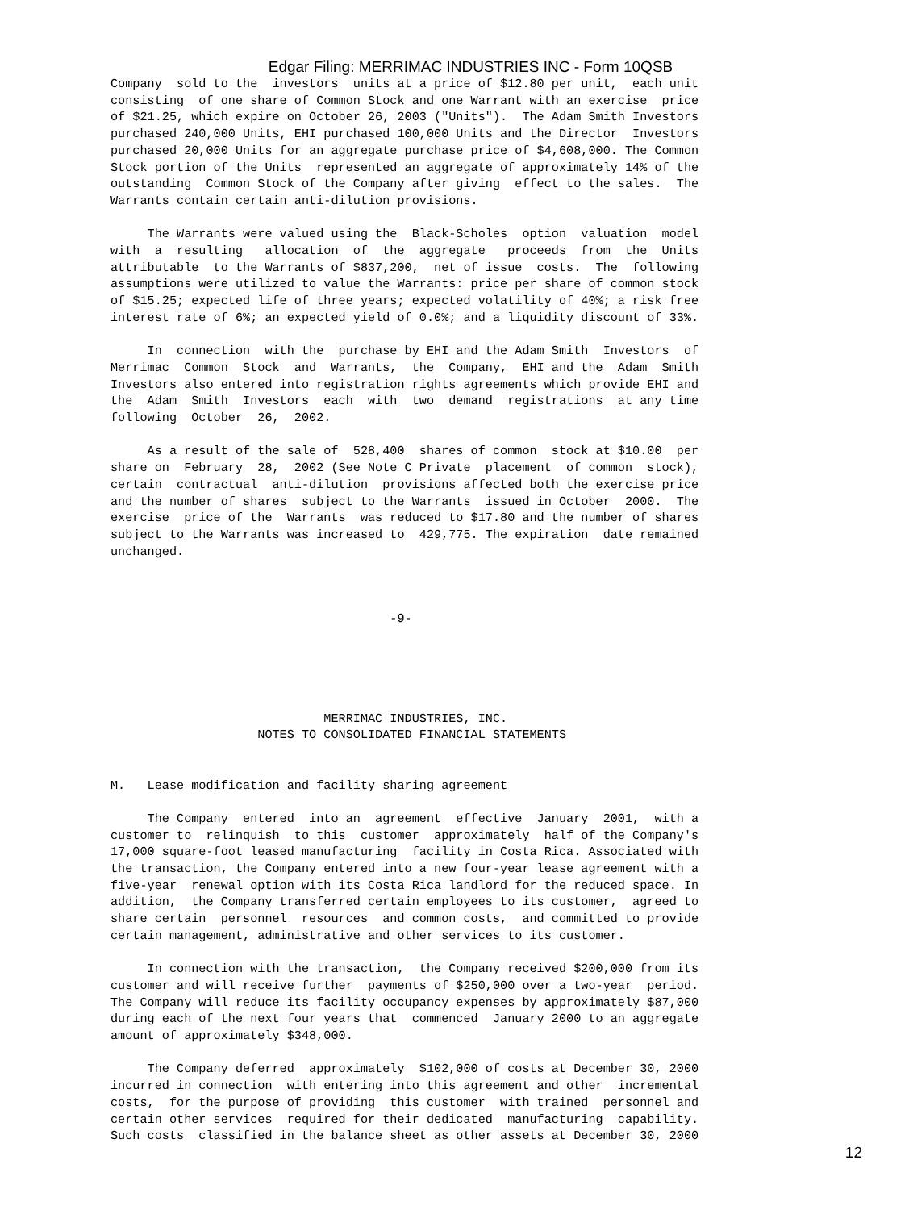Edgar Filing: MERRIMAC INDUSTRIES INC - Form 10QSB
Company  sold to the  investors  units at a price of $12.80 per unit,  each unit
consisting  of one share of Common Stock and one Warrant with an exercise  price
of $21.25, which expire on October 26, 2003 ("Units").  The Adam Smith Investors
purchased 240,000 Units, EHI purchased 100,000 Units and the Director  Investors
purchased 20,000 Units for an aggregate purchase price of $4,608,000. The Common
Stock portion of the Units  represented an aggregate of approximately 14% of the
outstanding  Common Stock of the Company after giving  effect to the sales.  The
Warrants contain certain anti-dilution provisions.

     The Warrants were valued using the  Black-Scholes  option  valuation  model
with  a  resulting   allocation  of  the  aggregate   proceeds  from  the  Units
attributable  to the Warrants of $837,200,  net of issue  costs.  The  following
assumptions were utilized to value the Warrants: price per share of common stock
of $15.25; expected life of three years; expected volatility of 40%; a risk free
interest rate of 6%; an expected yield of 0.0%; and a liquidity discount of 33%.

     In  connection  with the  purchase by EHI and the Adam Smith  Investors  of
Merrimac  Common  Stock  and  Warrants,  the  Company,  EHI and the  Adam  Smith
Investors also entered into registration rights agreements which provide EHI and
the  Adam  Smith  Investors  each  with  two  demand  registrations  at any time
following  October  26,  2002.

     As a result of the sale of  528,400  shares of common  stock at $10.00  per
share on  February  28,  2002 (See Note C Private  placement  of common  stock),
certain  contractual  anti-dilution  provisions affected both the exercise price
and the number of shares  subject to the Warrants  issued in October  2000.  The
exercise  price of the  Warrants  was reduced to $17.80 and the number of shares
subject to the Warrants was increased to  429,775. The expiration  date remained
unchanged.



                                      -9-





                             MERRIMAC INDUSTRIES, INC.
                    NOTES TO CONSOLIDATED FINANCIAL STATEMENTS


M.   Lease modification and facility sharing agreement

     The Company  entered  into an  agreement  effective  January  2001,  with a
customer to  relinquish  to this  customer  approximately  half of the Company's
17,000 square-foot leased manufacturing  facility in Costa Rica. Associated with
the transaction, the Company entered into a new four-year lease agreement with a
five-year  renewal option with its Costa Rica landlord for the reduced space. In
addition,  the Company transferred certain employees to its customer,  agreed to
share certain  personnel  resources  and common costs,  and committed to provide
certain management, administrative and other services to its customer.

     In connection with the transaction,  the Company received $200,000 from its
customer and will receive further  payments of $250,000 over a two-year  period.
The Company will reduce its facility occupancy expenses by approximately $87,000
during each of the next four years that  commenced  January 2000 to an aggregate
amount of approximately $348,000.

     The Company deferred  approximately  $102,000 of costs at December 30, 2000
incurred in connection  with entering into this agreement and other  incremental
costs,  for the purpose of providing  this customer  with trained  personnel and
certain other services  required for their dedicated  manufacturing  capability.
Such costs  classified in the balance sheet as other assets at December 30, 2000
12